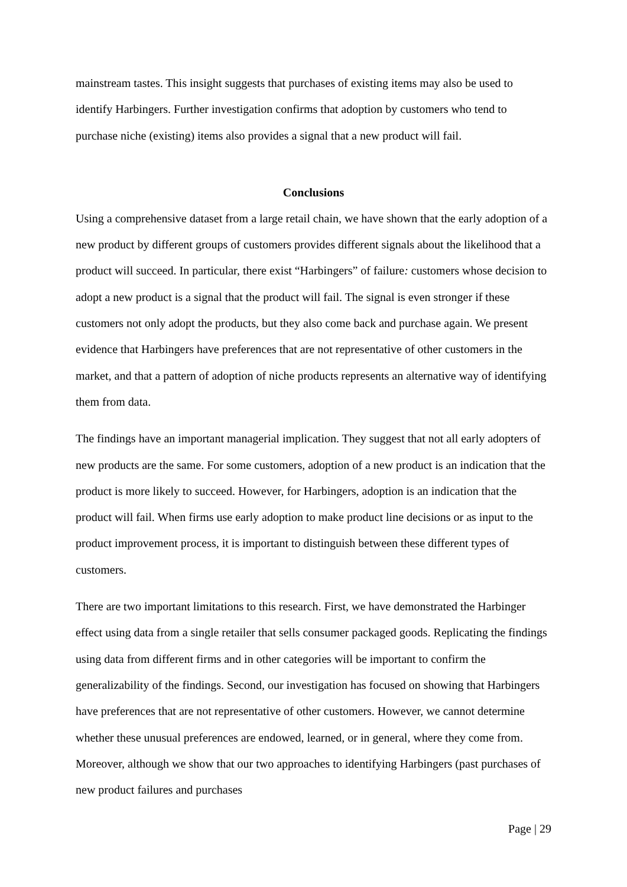mainstream tastes. This insight suggests that purchases of existing items may also be used to identify Harbingers. Further investigation confirms that adoption by customers who tend to purchase niche (existing) items also provides a signal that a new product will fail.
Conclusions
Using a comprehensive dataset from a large retail chain, we have shown that the early adoption of a new product by different groups of customers provides different signals about the likelihood that a product will succeed. In particular, there exist “Harbingers” of failure: customers whose decision to adopt a new product is a signal that the product will fail. The signal is even stronger if these customers not only adopt the products, but they also come back and purchase again. We present evidence that Harbingers have preferences that are not representative of other customers in the market, and that a pattern of adoption of niche products represents an alternative way of identifying them from data.
The findings have an important managerial implication. They suggest that not all early adopters of new products are the same. For some customers, adoption of a new product is an indication that the product is more likely to succeed. However, for Harbingers, adoption is an indication that the product will fail. When firms use early adoption to make product line decisions or as input to the product improvement process, it is important to distinguish between these different types of customers.
There are two important limitations to this research. First, we have demonstrated the Harbinger effect using data from a single retailer that sells consumer packaged goods. Replicating the findings using data from different firms and in other categories will be important to confirm the generalizability of the findings. Second, our investigation has focused on showing that Harbingers have preferences that are not representative of other customers. However, we cannot determine whether these unusual preferences are endowed, learned, or in general, where they come from. Moreover, although we show that our two approaches to identifying Harbingers (past purchases of new product failures and purchases
Page | 29